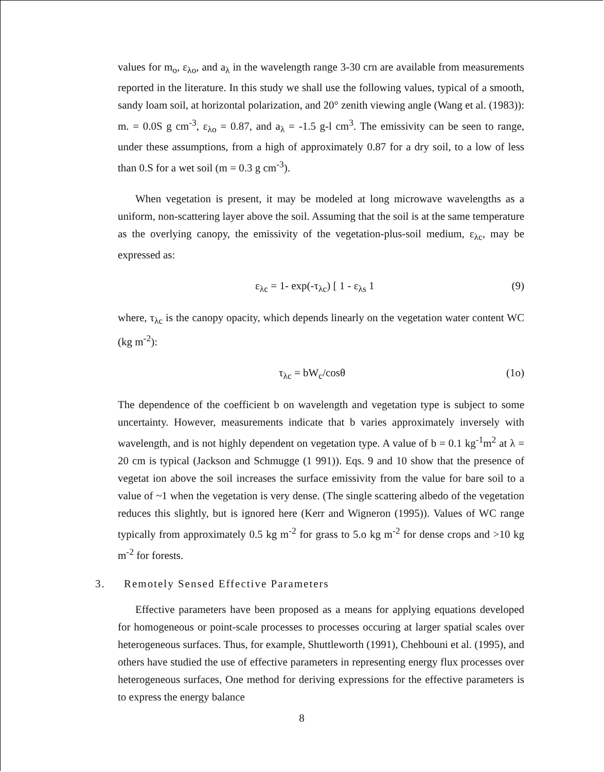values for m<sub>o</sub>, ε<sub>λo</sub>, and a<sub>λ</sub> in the wavelength range 3-30 crn are available from measurements reported in the literature. In this study we shall use the following values, typical of a smooth, sandy loam soil, at horizontal polarization, and 20° zenith viewing angle (Wang et al. (1983)): m. = 0.0S g cm<sup>-3</sup>, ε<sub>λo</sub> = 0.87, and a<sub>λ</sub> = -1.5 g-l cm<sup>3</sup>. The emissivity can be seen to range, under these assumptions, from a high of approximately 0.87 for a dry soil, to a low of less than 0.S for a wet soil (m = 0.3 g cm<sup>-3</sup>).
When vegetation is present, it may be modeled at long microwave wavelengths as a uniform, non-scattering layer above the soil. Assuming that the soil is at the same temperature as the overlying canopy, the emissivity of the vegetation-plus-soil medium, ε<sub>λc</sub>, may be expressed as:
ε<sub>λc</sub> = 1- exp(-τ<sub>λc</sub>) [ 1 - ε<sub>λs</sub> 1 (9)
where, τ<sub>λc</sub> is the canopy opacity, which depends linearly on the vegetation water content WC (kg m<sup>-2</sup>):
τ<sub>λc</sub> = bW<sub>c</sub>/cosθ (1o)
The dependence of the coefficient b on wavelength and vegetation type is subject to some uncertainty. However, measurements indicate that b varies approximately inversely with wavelength, and is not highly dependent on vegetation type. A value of b = 0.1 kg<sup>-1</sup>m<sup>2</sup> at λ = 20 cm is typical (Jackson and Schmugge (1 991)). Eqs. 9 and 10 show that the presence of vegetat ion above the soil increases the surface emissivity from the value for bare soil to a value of ~1 when the vegetation is very dense. (The single scattering albedo of the vegetation reduces this slightly, but is ignored here (Kerr and Wigneron (1995)). Values of WC range typically from approximately 0.5 kg m<sup>-2</sup> for grass to 5.o kg m<sup>-2</sup> for dense crops and >10 kg m<sup>-2</sup> for forests.
3. Remotely Sensed Effective Parameters
Effective parameters have been proposed as a means for applying equations developed for homogeneous or point-scale processes to processes occuring at larger spatial scales over heterogeneous surfaces. Thus, for example, Shuttleworth (1991), Chehbouni et al. (1995), and others have studied the use of effective parameters in representing energy flux processes over heterogeneous surfaces, One method for deriving expressions for the effective parameters is to express the energy balance
8